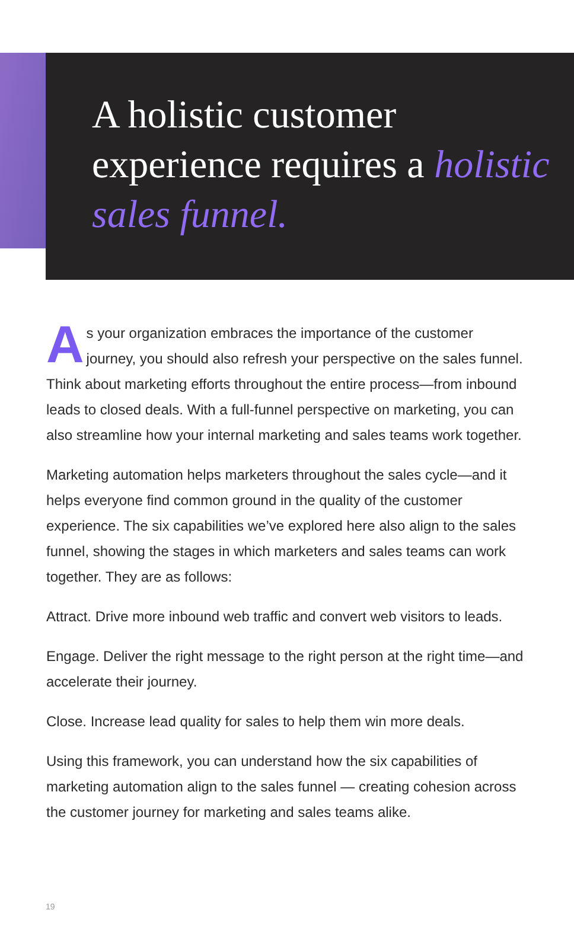A holistic customer experience requires a holistic sales funnel.
As your organization embraces the importance of the customer journey, you should also refresh your perspective on the sales funnel. Think about marketing efforts throughout the entire process—from inbound leads to closed deals. With a full-funnel perspective on marketing, you can also streamline how your internal marketing and sales teams work together.
Marketing automation helps marketers throughout the sales cycle—and it helps everyone find common ground in the quality of the customer experience. The six capabilities we’ve explored here also align to the sales funnel, showing the stages in which marketers and sales teams can work together. They are as follows:
Attract. Drive more inbound web traffic and convert web visitors to leads.
Engage. Deliver the right message to the right person at the right time—and accelerate their journey.
Close. Increase lead quality for sales to help them win more deals.
Using this framework, you can understand how the six capabilities of marketing automation align to the sales funnel — creating cohesion across the customer journey for marketing and sales teams alike.
19